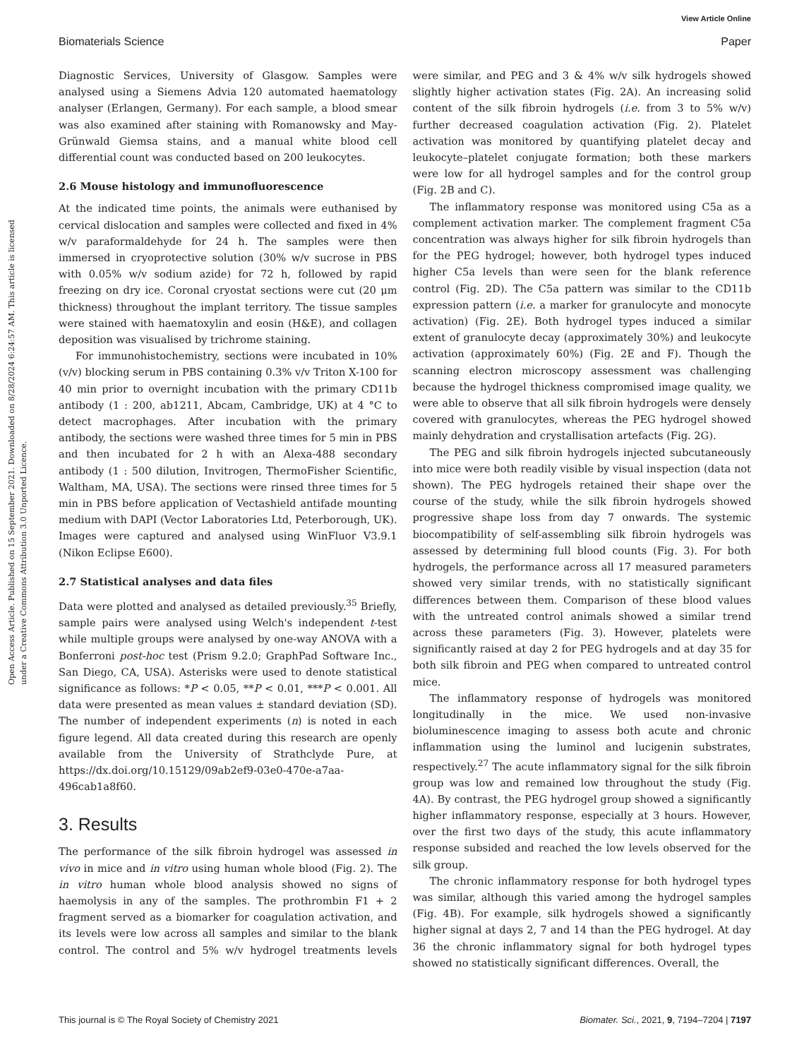View Article Online
Biomaterials Science Paper
Open Access Article. Published on 15 September 2021. Downloaded on 8/28/2024 6:24:57 AM. This article is licensed under a Creative Commons Attribution 3.0 Unported Licence.
Diagnostic Services, University of Glasgow. Samples were analysed using a Siemens Advia 120 automated haematology analyser (Erlangen, Germany). For each sample, a blood smear was also examined after staining with Romanowsky and May-Grünwald Giemsa stains, and a manual white blood cell differential count was conducted based on 200 leukocytes.
2.6 Mouse histology and immunofluorescence
At the indicated time points, the animals were euthanised by cervical dislocation and samples were collected and fixed in 4% w/v paraformaldehyde for 24 h. The samples were then immersed in cryoprotective solution (30% w/v sucrose in PBS with 0.05% w/v sodium azide) for 72 h, followed by rapid freezing on dry ice. Coronal cryostat sections were cut (20 μm thickness) throughout the implant territory. The tissue samples were stained with haematoxylin and eosin (H&E), and collagen deposition was visualised by trichrome staining.
For immunohistochemistry, sections were incubated in 10% (v/v) blocking serum in PBS containing 0.3% v/v Triton X-100 for 40 min prior to overnight incubation with the primary CD11b antibody (1 : 200, ab1211, Abcam, Cambridge, UK) at 4 °C to detect macrophages. After incubation with the primary antibody, the sections were washed three times for 5 min in PBS and then incubated for 2 h with an Alexa-488 secondary antibody (1 : 500 dilution, Invitrogen, ThermoFisher Scientific, Waltham, MA, USA). The sections were rinsed three times for 5 min in PBS before application of Vectashield antifade mounting medium with DAPI (Vector Laboratories Ltd, Peterborough, UK). Images were captured and analysed using WinFluor V3.9.1 (Nikon Eclipse E600).
2.7 Statistical analyses and data files
Data were plotted and analysed as detailed previously.<sup>35</sup> Briefly, sample pairs were analysed using Welch's independent t-test while multiple groups were analysed by one-way ANOVA with a Bonferroni post-hoc test (Prism 9.2.0; GraphPad Software Inc., San Diego, CA, USA). Asterisks were used to denote statistical significance as follows: *P < 0.05, **P < 0.01, ***P < 0.001. All data were presented as mean values ± standard deviation (SD). The number of independent experiments (n) is noted in each figure legend. All data created during this research are openly available from the University of Strathclyde Pure, at https://dx.doi.org/10.15129/09ab2ef9-03e0-470e-a7aa-496cab1a8f60.
3. Results
The performance of the silk fibroin hydrogel was assessed in vivo in mice and in vitro using human whole blood (Fig. 2). The in vitro human whole blood analysis showed no signs of haemolysis in any of the samples. The prothrombin F1 + 2 fragment served as a biomarker for coagulation activation, and its levels were low across all samples and similar to the blank control. The control and 5% w/v hydrogel treatments levels were similar, and PEG and 3 & 4% w/v silk hydrogels showed slightly higher activation states (Fig. 2A). An increasing solid content of the silk fibroin hydrogels (i.e. from 3 to 5% w/v) further decreased coagulation activation (Fig. 2). Platelet activation was monitored by quantifying platelet decay and leukocyte–platelet conjugate formation; both these markers were low for all hydrogel samples and for the control group (Fig. 2B and C).
The inflammatory response was monitored using C5a as a complement activation marker. The complement fragment C5a concentration was always higher for silk fibroin hydrogels than for the PEG hydrogel; however, both hydrogel types induced higher C5a levels than were seen for the blank reference control (Fig. 2D). The C5a pattern was similar to the CD11b expression pattern (i.e. a marker for granulocyte and monocyte activation) (Fig. 2E). Both hydrogel types induced a similar extent of granulocyte decay (approximately 30%) and leukocyte activation (approximately 60%) (Fig. 2E and F). Though the scanning electron microscopy assessment was challenging because the hydrogel thickness compromised image quality, we were able to observe that all silk fibroin hydrogels were densely covered with granulocytes, whereas the PEG hydrogel showed mainly dehydration and crystallisation artefacts (Fig. 2G).
The PEG and silk fibroin hydrogels injected subcutaneously into mice were both readily visible by visual inspection (data not shown). The PEG hydrogels retained their shape over the course of the study, while the silk fibroin hydrogels showed progressive shape loss from day 7 onwards. The systemic biocompatibility of self-assembling silk fibroin hydrogels was assessed by determining full blood counts (Fig. 3). For both hydrogels, the performance across all 17 measured parameters showed very similar trends, with no statistically significant differences between them. Comparison of these blood values with the untreated control animals showed a similar trend across these parameters (Fig. 3). However, platelets were significantly raised at day 2 for PEG hydrogels and at day 35 for both silk fibroin and PEG when compared to untreated control mice.
The inflammatory response of hydrogels was monitored longitudinally in the mice. We used non-invasive bioluminescence imaging to assess both acute and chronic inflammation using the luminol and lucigenin substrates, respectively.<sup>27</sup> The acute inflammatory signal for the silk fibroin group was low and remained low throughout the study (Fig. 4A). By contrast, the PEG hydrogel group showed a significantly higher inflammatory response, especially at 3 hours. However, over the first two days of the study, this acute inflammatory response subsided and reached the low levels observed for the silk group.
The chronic inflammatory response for both hydrogel types was similar, although this varied among the hydrogel samples (Fig. 4B). For example, silk hydrogels showed a significantly higher signal at days 2, 7 and 14 than the PEG hydrogel. At day 36 the chronic inflammatory signal for both hydrogel types showed no statistically significant differences. Overall, the
This journal is © The Royal Society of Chemistry 2021 Biomater. Sci., 2021, 9, 7194–7204 | 7197